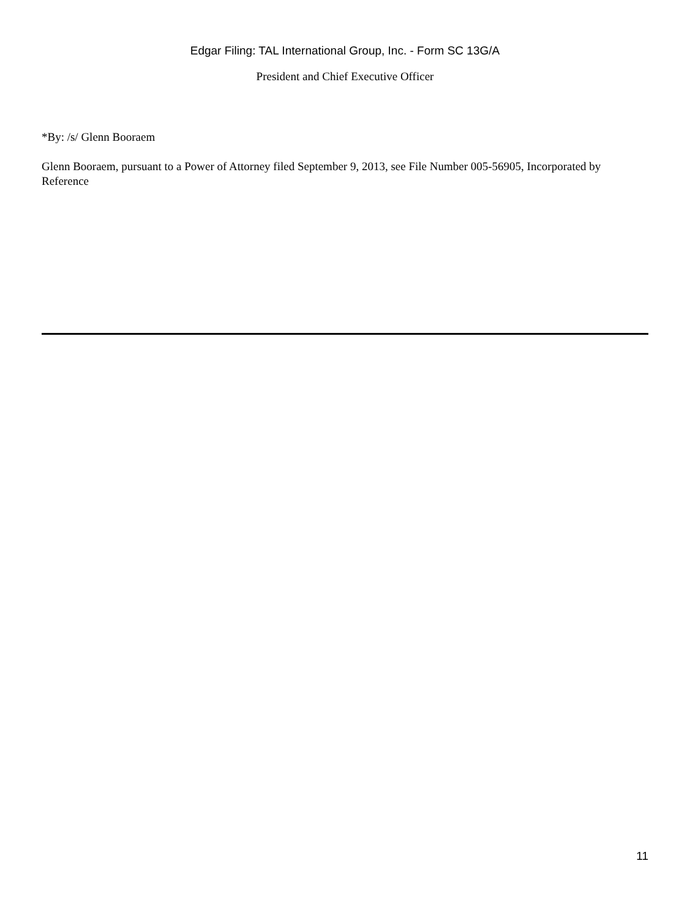Edgar Filing: TAL International Group, Inc. - Form SC 13G/A
President and Chief Executive Officer
*By: /s/ Glenn Booraem
Glenn Booraem, pursuant to a Power of Attorney filed September 9, 2013, see File Number 005-56905, Incorporated by Reference
11